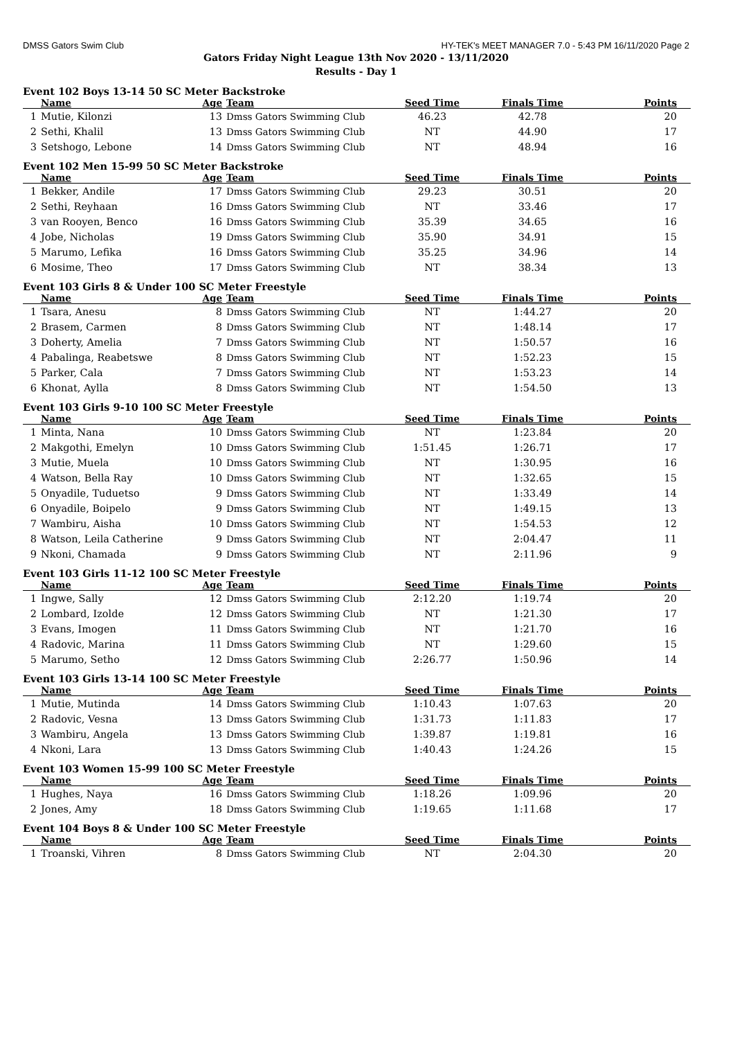DMSS Gators Swim Club HY-TEK's MEET MANAGER 7.0 - 5:43 PM 16/11/2020 Page 2
Gators Friday Night League 13th Nov 2020 - 13/11/2020
Results - Day 1
Event 102 Boys 13-14 50 SC Meter Backstroke
| | Name | Age | Team | Seed Time | Finals Time | Points |
| --- | --- | --- | --- | --- | --- | --- |
| 1 | Mutie, Kilonzi | 13 | Dmss Gators Swimming Club | 46.23 | 42.78 | 20 |
| 2 | Sethi, Khalil | 13 | Dmss Gators Swimming Club | NT | 44.90 | 17 |
| 3 | Setshogo, Lebone | 14 | Dmss Gators Swimming Club | NT | 48.94 | 16 |
Event 102 Men 15-99 50 SC Meter Backstroke
| | Name | Age | Team | Seed Time | Finals Time | Points |
| --- | --- | --- | --- | --- | --- | --- |
| 1 | Bekker, Andile | 17 | Dmss Gators Swimming Club | 29.23 | 30.51 | 20 |
| 2 | Sethi, Reyhaan | 16 | Dmss Gators Swimming Club | NT | 33.46 | 17 |
| 3 | van Rooyen, Benco | 16 | Dmss Gators Swimming Club | 35.39 | 34.65 | 16 |
| 4 | Jobe, Nicholas | 19 | Dmss Gators Swimming Club | 35.90 | 34.91 | 15 |
| 5 | Marumo, Lefika | 16 | Dmss Gators Swimming Club | 35.25 | 34.96 | 14 |
| 6 | Mosime, Theo | 17 | Dmss Gators Swimming Club | NT | 38.34 | 13 |
Event 103 Girls 8 & Under 100 SC Meter Freestyle
| | Name | Age | Team | Seed Time | Finals Time | Points |
| --- | --- | --- | --- | --- | --- | --- |
| 1 | Tsara, Anesu | 8 | Dmss Gators Swimming Club | NT | 1:44.27 | 20 |
| 2 | Brasem, Carmen | 8 | Dmss Gators Swimming Club | NT | 1:48.14 | 17 |
| 3 | Doherty, Amelia | 7 | Dmss Gators Swimming Club | NT | 1:50.57 | 16 |
| 4 | Pabalinga, Reabetswe | 8 | Dmss Gators Swimming Club | NT | 1:52.23 | 15 |
| 5 | Parker, Cala | 7 | Dmss Gators Swimming Club | NT | 1:53.23 | 14 |
| 6 | Khonat, Aylla | 8 | Dmss Gators Swimming Club | NT | 1:54.50 | 13 |
Event 103 Girls 9-10 100 SC Meter Freestyle
| | Name | Age | Team | Seed Time | Finals Time | Points |
| --- | --- | --- | --- | --- | --- | --- |
| 1 | Minta, Nana | 10 | Dmss Gators Swimming Club | NT | 1:23.84 | 20 |
| 2 | Makgothi, Emelyn | 10 | Dmss Gators Swimming Club | 1:51.45 | 1:26.71 | 17 |
| 3 | Mutie, Muela | 10 | Dmss Gators Swimming Club | NT | 1:30.95 | 16 |
| 4 | Watson, Bella Ray | 10 | Dmss Gators Swimming Club | NT | 1:32.65 | 15 |
| 5 | Onyadile, Tuduetso | 9 | Dmss Gators Swimming Club | NT | 1:33.49 | 14 |
| 6 | Onyadile, Boipelo | 9 | Dmss Gators Swimming Club | NT | 1:49.15 | 13 |
| 7 | Wambiru, Aisha | 10 | Dmss Gators Swimming Club | NT | 1:54.53 | 12 |
| 8 | Watson, Leila Catherine | 9 | Dmss Gators Swimming Club | NT | 2:04.47 | 11 |
| 9 | Nkoni, Chamada | 9 | Dmss Gators Swimming Club | NT | 2:11.96 | 9 |
Event 103 Girls 11-12 100 SC Meter Freestyle
| | Name | Age | Team | Seed Time | Finals Time | Points |
| --- | --- | --- | --- | --- | --- | --- |
| 1 | Ingwe, Sally | 12 | Dmss Gators Swimming Club | 2:12.20 | 1:19.74 | 20 |
| 2 | Lombard, Izolde | 12 | Dmss Gators Swimming Club | NT | 1:21.30 | 17 |
| 3 | Evans, Imogen | 11 | Dmss Gators Swimming Club | NT | 1:21.70 | 16 |
| 4 | Radovic, Marina | 11 | Dmss Gators Swimming Club | NT | 1:29.60 | 15 |
| 5 | Marumo, Setho | 12 | Dmss Gators Swimming Club | 2:26.77 | 1:50.96 | 14 |
Event 103 Girls 13-14 100 SC Meter Freestyle
| | Name | Age | Team | Seed Time | Finals Time | Points |
| --- | --- | --- | --- | --- | --- | --- |
| 1 | Mutie, Mutinda | 14 | Dmss Gators Swimming Club | 1:10.43 | 1:07.63 | 20 |
| 2 | Radovic, Vesna | 13 | Dmss Gators Swimming Club | 1:31.73 | 1:11.83 | 17 |
| 3 | Wambiru, Angela | 13 | Dmss Gators Swimming Club | 1:39.87 | 1:19.81 | 16 |
| 4 | Nkoni, Lara | 13 | Dmss Gators Swimming Club | 1:40.43 | 1:24.26 | 15 |
Event 103 Women 15-99 100 SC Meter Freestyle
| | Name | Age | Team | Seed Time | Finals Time | Points |
| --- | --- | --- | --- | --- | --- | --- |
| 1 | Hughes, Naya | 16 | Dmss Gators Swimming Club | 1:18.26 | 1:09.96 | 20 |
| 2 | Jones, Amy | 18 | Dmss Gators Swimming Club | 1:19.65 | 1:11.68 | 17 |
Event 104 Boys 8 & Under 100 SC Meter Freestyle
| | Name | Age | Team | Seed Time | Finals Time | Points |
| --- | --- | --- | --- | --- | --- | --- |
| 1 | Troanski, Vihren | 8 | Dmss Gators Swimming Club | NT | 2:04.30 | 20 |